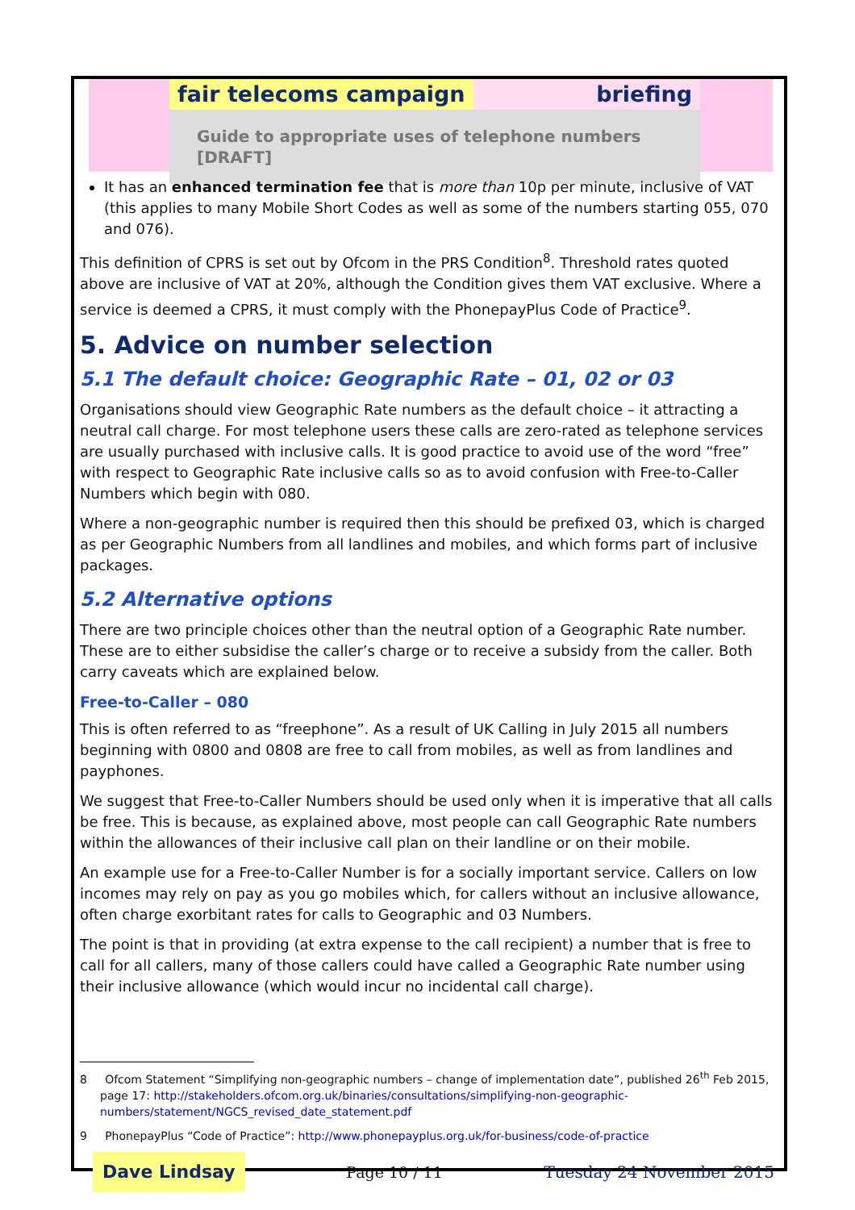fair telecoms campaign briefing
Guide to appropriate uses of telephone numbers [DRAFT]
It has an enhanced termination fee that is more than 10p per minute, inclusive of VAT (this applies to many Mobile Short Codes as well as some of the numbers starting 055, 070 and 076).
This definition of CPRS is set out by Ofcom in the PRS Condition<sup>8</sup>. Threshold rates quoted above are inclusive of VAT at 20%, although the Condition gives them VAT exclusive. Where a service is deemed a CPRS, it must comply with the PhonepayPlus Code of Practice<sup>9</sup>.
5. Advice on number selection
5.1 The default choice: Geographic Rate – 01, 02 or 03
Organisations should view Geographic Rate numbers as the default choice – it attracting a neutral call charge. For most telephone users these calls are zero-rated as telephone services are usually purchased with inclusive calls. It is good practice to avoid use of the word “free” with respect to Geographic Rate inclusive calls so as to avoid confusion with Free-to-Caller Numbers which begin with 080.
Where a non-geographic number is required then this should be prefixed 03, which is charged as per Geographic Numbers from all landlines and mobiles, and which forms part of inclusive packages.
5.2 Alternative options
There are two principle choices other than the neutral option of a Geographic Rate number. These are to either subsidise the caller’s charge or to receive a subsidy from the caller. Both carry caveats which are explained below.
Free-to-Caller – 080
This is often referred to as “freephone”. As a result of UK Calling in July 2015 all numbers beginning with 0800 and 0808 are free to call from mobiles, as well as from landlines and payphones.
We suggest that Free-to-Caller Numbers should be used only when it is imperative that all calls be free. This is because, as explained above, most people can call Geographic Rate numbers within the allowances of their inclusive call plan on their landline or on their mobile.
An example use for a Free-to-Caller Number is for a socially important service. Callers on low incomes may rely on pay as you go mobiles which, for callers without an inclusive allowance, often charge exorbitant rates for calls to Geographic and 03 Numbers.
The point is that in providing (at extra expense to the call recipient) a number that is free to call for all callers, many of those callers could have called a Geographic Rate number using their inclusive allowance (which would incur no incidental call charge).
8 Ofcom Statement “Simplifying non-geographic numbers – change of implementation date”, published 26<sup>th</sup> Feb 2015, page 17: http://stakeholders.ofcom.org.uk/binaries/consultations/simplifying-non-geographic-numbers/statement/NGCS_revised_date_statement.pdf
9 PhonepayPlus “Code of Practice”: http://www.phonepayplus.org.uk/for-business/code-of-practice
Dave Lindsay Page 10 / 11 Tuesday 24 November 2015